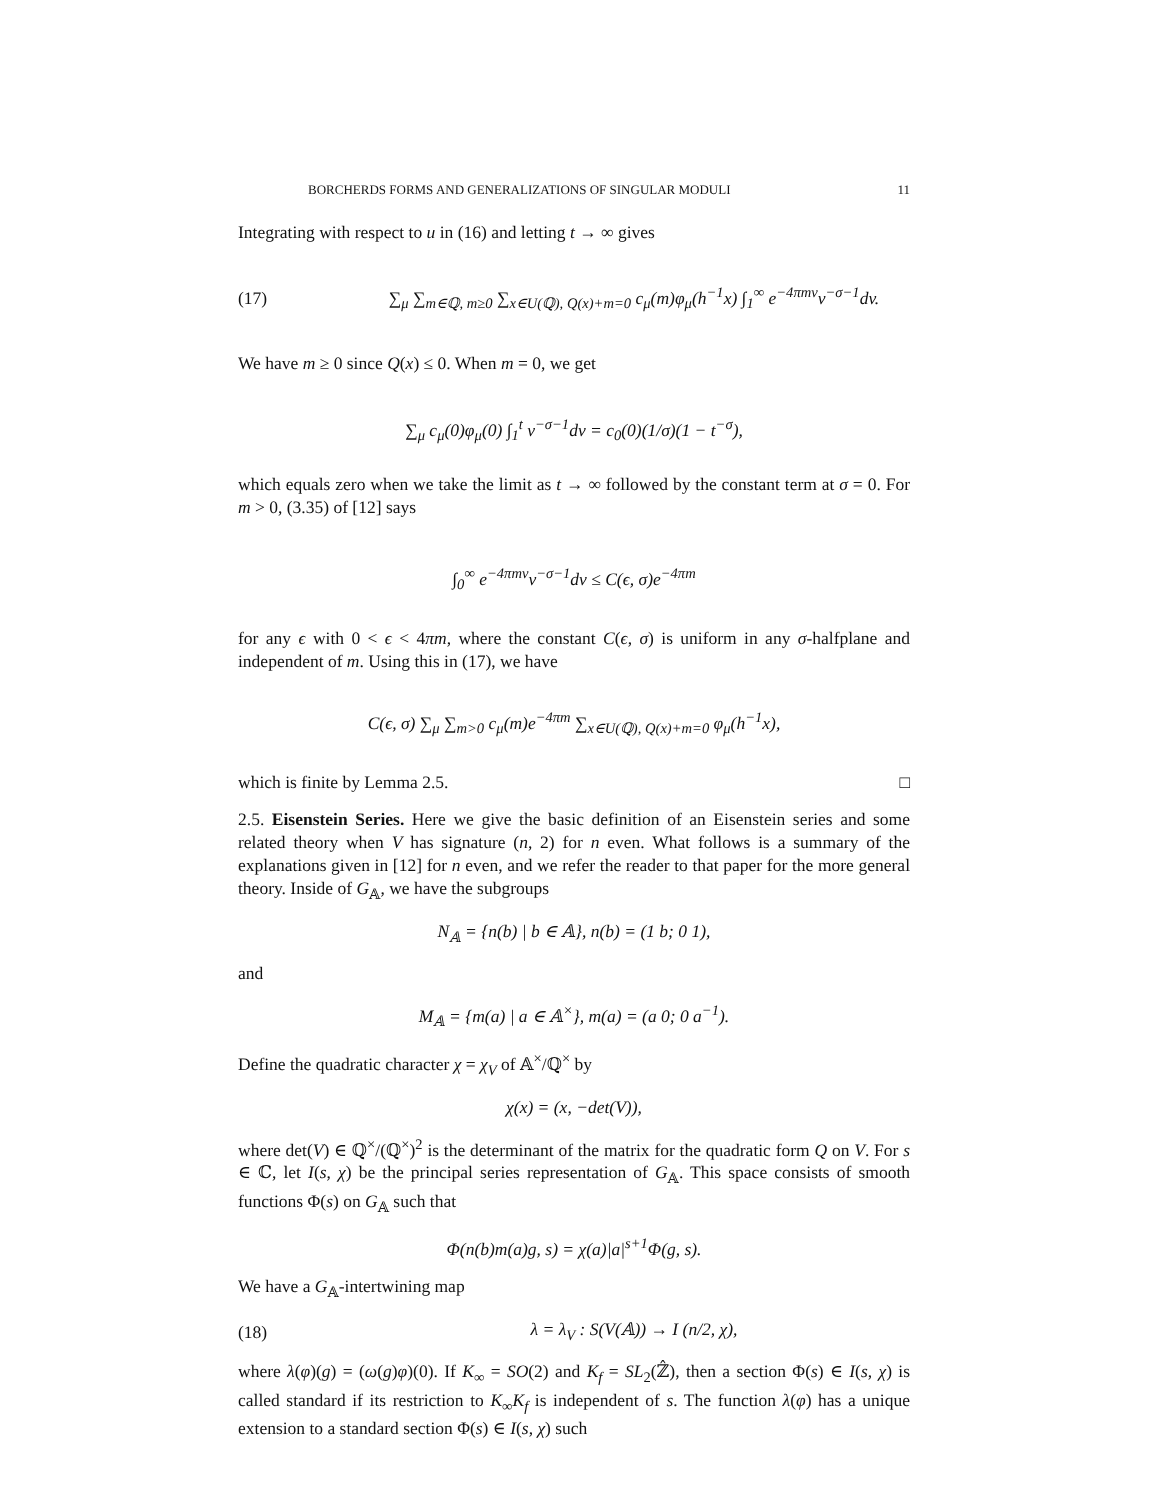BORCHERDS FORMS AND GENERALIZATIONS OF SINGULAR MODULI 11
Integrating with respect to u in (16) and letting t → ∞ gives
(17)
∑<sub>μ</sub> ∑<sub>m∈ℚ, m≥0</sub> ∑<sub>x∈U(ℚ), Q(x)+m=0</sub> c<sub>μ</sub>(m)φ<sub>μ</sub>(h<sup>−1</sup>x) ∫<sub>1</sub><sup>∞</sup> e<sup>−4πmv</sup>v<sup>−σ−1</sup>dv.
We have m ≥ 0 since Q(x) ≤ 0. When m = 0, we get
∑<sub>μ</sub> c<sub>μ</sub>(0)φ<sub>μ</sub>(0) ∫<sub>1</sub><sup>t</sup> v<sup>−σ−1</sup>dv = c<sub>0</sub>(0)(1/σ)(1 − t<sup>−σ</sup>),
which equals zero when we take the limit as t → ∞ followed by the constant term at σ = 0. For m > 0, (3.35) of [12] says
∫<sub>0</sub><sup>∞</sup> e<sup>−4πmv</sup>v<sup>−σ−1</sup>dv ≤ C(ϵ, σ)e<sup>−4πm</sup>
for any ϵ with 0 < ϵ < 4πm, where the constant C(ϵ, σ) is uniform in any σ-halfplane and independent of m. Using this in (17), we have
C(ϵ, σ) ∑<sub>μ</sub> ∑<sub>m>0</sub> c<sub>μ</sub>(m)e<sup>−4πm</sup> ∑<sub>x∈U(ℚ), Q(x)+m=0</sub> φ<sub>μ</sub>(h<sup>−1</sup>x),
which is finite by Lemma 2.5. □
2.5. Eisenstein Series. Here we give the basic definition of an Eisenstein series and some related theory when V has signature (n, 2) for n even. What follows is a summary of the explanations given in [12] for n even, and we refer the reader to that paper for the more general theory. Inside of G<sub>𝔸</sub>, we have the subgroups
N<sub>𝔸</sub> = {n(b) | b ∈ 𝔸}, n(b) = (1 b; 0 1),
and
M<sub>𝔸</sub> = {m(a) | a ∈ 𝔸<sup>×</sup>}, m(a) = (a 0; 0 a<sup>−1</sup>).
Define the quadratic character χ = χ<sub>V</sub> of 𝔸<sup>×</sup>/ℚ<sup>×</sup> by
χ(x) = (x, −det(V)),
where det(V) ∈ ℚ<sup>×</sup>/(ℚ<sup>×</sup>)<sup>2</sup> is the determinant of the matrix for the quadratic form Q on V. For s ∈ ℂ, let I(s, χ) be the principal series representation of G<sub>𝔸</sub>. This space consists of smooth functions Φ(s) on G<sub>𝔸</sub> such that
Φ(n(b)m(a)g, s) = χ(a)|a|<sup>s+1</sup>Φ(g, s).
We have a G<sub>𝔸</sub>-intertwining map
(18) λ = λ<sub>V</sub> : S(V(𝔸)) → I (n/2, χ),
where λ(φ)(g) = (ω(g)φ)(0). If K<sub>∞</sub> = SO(2) and K<sub>f</sub> = SL<sub>2</sub>(ℤ̂), then a section Φ(s) ∈ I(s, χ) is called standard if its restriction to K<sub>∞</sub>K<sub>f</sub> is independent of s. The function λ(φ) has a unique extension to a standard section Φ(s) ∈ I(s, χ) such